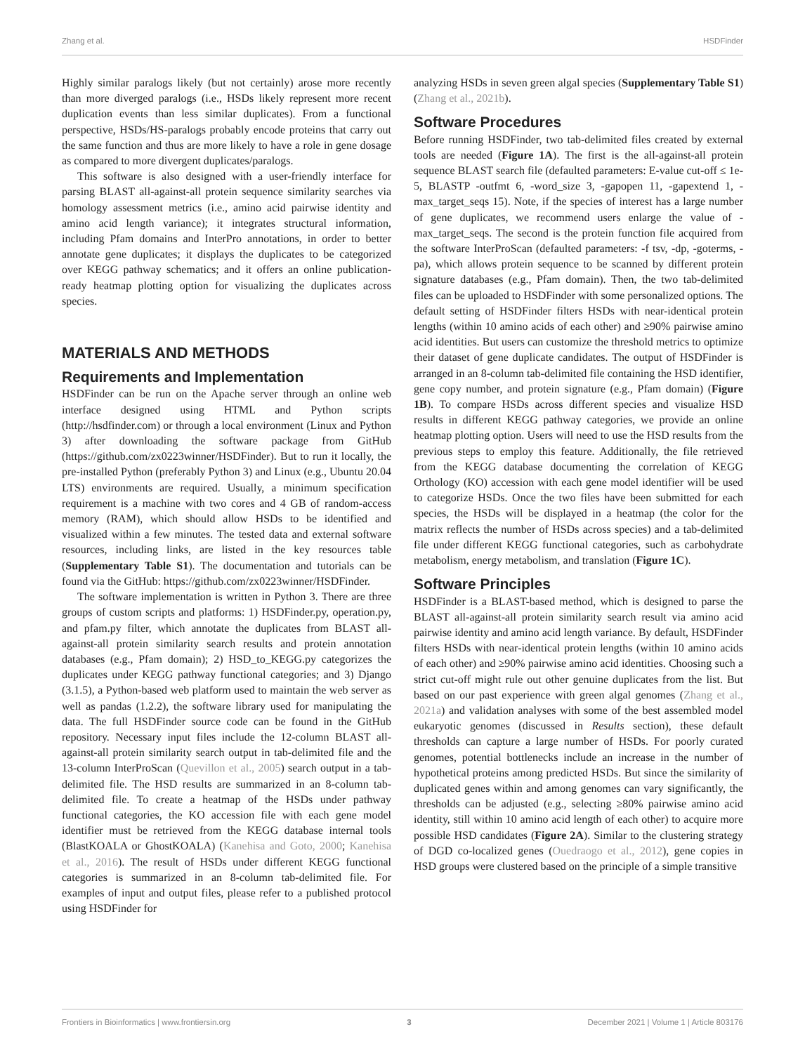Zhang et al. HSDFinder
Highly similar paralogs likely (but not certainly) arose more recently than more diverged paralogs (i.e., HSDs likely represent more recent duplication events than less similar duplicates). From a functional perspective, HSDs/HS-paralogs probably encode proteins that carry out the same function and thus are more likely to have a role in gene dosage as compared to more divergent duplicates/paralogs.
This software is also designed with a user-friendly interface for parsing BLAST all-against-all protein sequence similarity searches via homology assessment metrics (i.e., amino acid pairwise identity and amino acid length variance); it integrates structural information, including Pfam domains and InterPro annotations, in order to better annotate gene duplicates; it displays the duplicates to be categorized over KEGG pathway schematics; and it offers an online publication-ready heatmap plotting option for visualizing the duplicates across species.
MATERIALS AND METHODS
Requirements and Implementation
HSDFinder can be run on the Apache server through an online web interface designed using HTML and Python scripts (http://hsdfinder.com) or through a local environment (Linux and Python 3) after downloading the software package from GitHub (https://github.com/zx0223winner/HSDFinder). But to run it locally, the pre-installed Python (preferably Python 3) and Linux (e.g., Ubuntu 20.04 LTS) environments are required. Usually, a minimum specification requirement is a machine with two cores and 4 GB of random-access memory (RAM), which should allow HSDs to be identified and visualized within a few minutes. The tested data and external software resources, including links, are listed in the key resources table (Supplementary Table S1). The documentation and tutorials can be found via the GitHub: https://github.com/zx0223winner/HSDFinder.
The software implementation is written in Python 3. There are three groups of custom scripts and platforms: 1) HSDFinder.py, operation.py, and pfam.py filter, which annotate the duplicates from BLAST all-against-all protein similarity search results and protein annotation databases (e.g., Pfam domain); 2) HSD_to_KEGG.py categorizes the duplicates under KEGG pathway functional categories; and 3) Django (3.1.5), a Python-based web platform used to maintain the web server as well as pandas (1.2.2), the software library used for manipulating the data. The full HSDFinder source code can be found in the GitHub repository. Necessary input files include the 12-column BLAST all-against-all protein similarity search output in tab-delimited file and the 13-column InterProScan (Quevillon et al., 2005) search output in a tab-delimited file. The HSD results are summarized in an 8-column tab-delimited file. To create a heatmap of the HSDs under pathway functional categories, the KO accession file with each gene model identifier must be retrieved from the KEGG database internal tools (BlastKOALA or GhostKOALA) (Kanehisa and Goto, 2000; Kanehisa et al., 2016). The result of HSDs under different KEGG functional categories is summarized in an 8-column tab-delimited file. For examples of input and output files, please refer to a published protocol using HSDFinder for
analyzing HSDs in seven green algal species (Supplementary Table S1) (Zhang et al., 2021b).
Software Procedures
Before running HSDFinder, two tab-delimited files created by external tools are needed (Figure 1A). The first is the all-against-all protein sequence BLAST search file (defaulted parameters: E-value cut-off ≤ 1e-5, BLASTP -outfmt 6, -word_size 3, -gapopen 11, -gapextend 1, -max_target_seqs 15). Note, if the species of interest has a large number of gene duplicates, we recommend users enlarge the value of -max_target_seqs. The second is the protein function file acquired from the software InterProScan (defaulted parameters: -f tsv, -dp, -goterms, -pa), which allows protein sequence to be scanned by different protein signature databases (e.g., Pfam domain). Then, the two tab-delimited files can be uploaded to HSDFinder with some personalized options. The default setting of HSDFinder filters HSDs with near-identical protein lengths (within 10 amino acids of each other) and ≥90% pairwise amino acid identities. But users can customize the threshold metrics to optimize their dataset of gene duplicate candidates. The output of HSDFinder is arranged in an 8-column tab-delimited file containing the HSD identifier, gene copy number, and protein signature (e.g., Pfam domain) (Figure 1B). To compare HSDs across different species and visualize HSD results in different KEGG pathway categories, we provide an online heatmap plotting option. Users will need to use the HSD results from the previous steps to employ this feature. Additionally, the file retrieved from the KEGG database documenting the correlation of KEGG Orthology (KO) accession with each gene model identifier will be used to categorize HSDs. Once the two files have been submitted for each species, the HSDs will be displayed in a heatmap (the color for the matrix reflects the number of HSDs across species) and a tab-delimited file under different KEGG functional categories, such as carbohydrate metabolism, energy metabolism, and translation (Figure 1C).
Software Principles
HSDFinder is a BLAST-based method, which is designed to parse the BLAST all-against-all protein similarity search result via amino acid pairwise identity and amino acid length variance. By default, HSDFinder filters HSDs with near-identical protein lengths (within 10 amino acids of each other) and ≥90% pairwise amino acid identities. Choosing such a strict cut-off might rule out other genuine duplicates from the list. But based on our past experience with green algal genomes (Zhang et al., 2021a) and validation analyses with some of the best assembled model eukaryotic genomes (discussed in Results section), these default thresholds can capture a large number of HSDs. For poorly curated genomes, potential bottlenecks include an increase in the number of hypothetical proteins among predicted HSDs. But since the similarity of duplicated genes within and among genomes can vary significantly, the thresholds can be adjusted (e.g., selecting ≥80% pairwise amino acid identity, still within 10 amino acid length of each other) to acquire more possible HSD candidates (Figure 2A). Similar to the clustering strategy of DGD co-localized genes (Ouedraogo et al., 2012), gene copies in HSD groups were clustered based on the principle of a simple transitive
Frontiers in Bioinformatics | www.frontiersin.org 3 December 2021 | Volume 1 | Article 803176